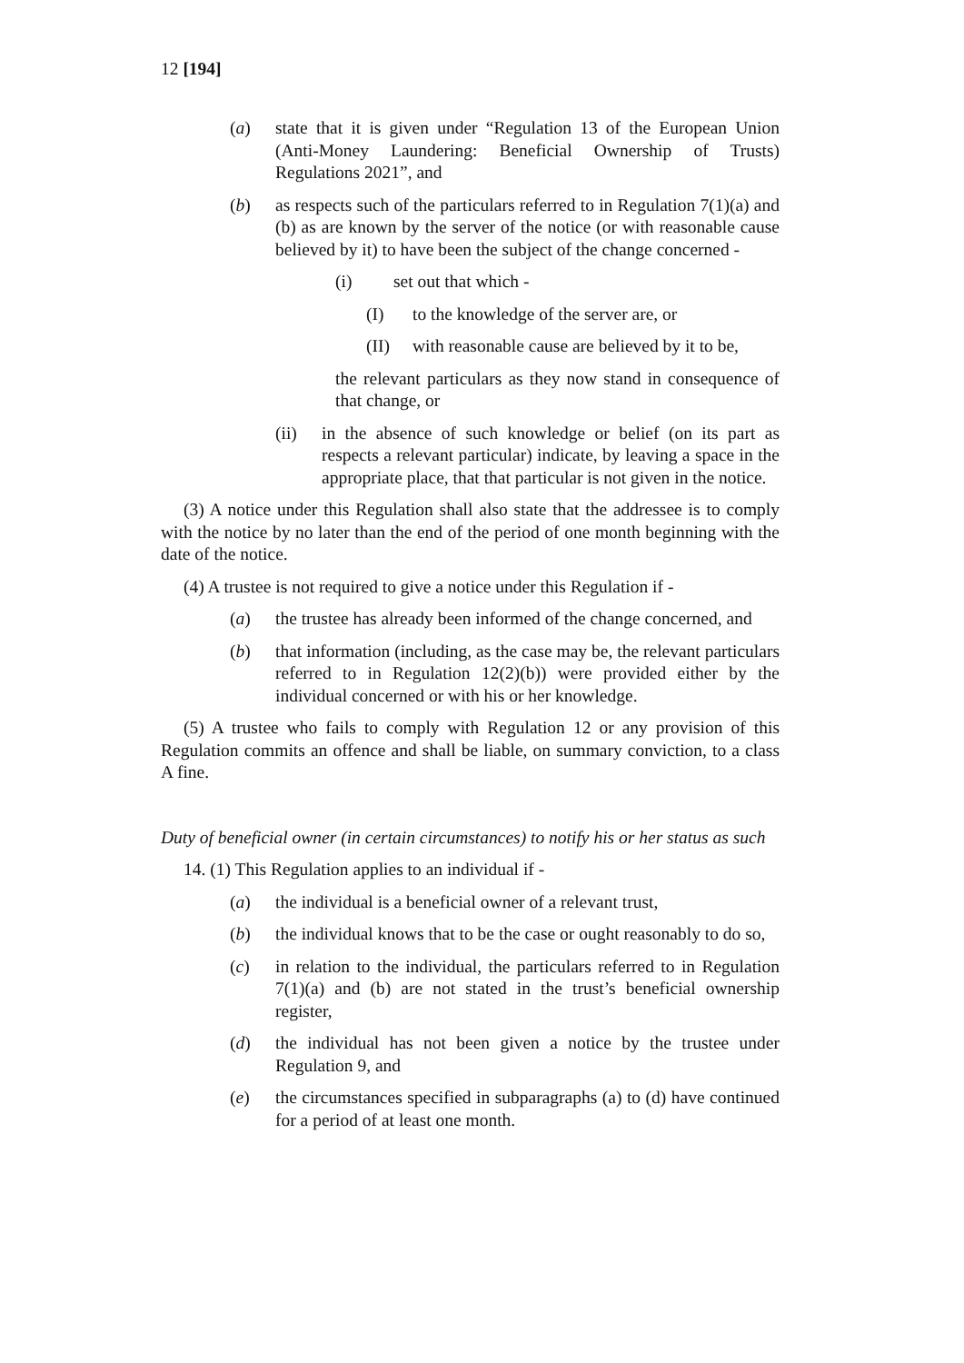12 [194]
(a) state that it is given under “Regulation 13 of the European Union (Anti-Money Laundering: Beneficial Ownership of Trusts) Regulations 2021”, and
(b) as respects such of the particulars referred to in Regulation 7(1)(a) and (b) as are known by the server of the notice (or with reasonable cause believed by it) to have been the subject of the change concerned -
(i) set out that which -
(I) to the knowledge of the server are, or
(II) with reasonable cause are believed by it to be,
the relevant particulars as they now stand in consequence of that change, or
(ii) in the absence of such knowledge or belief (on its part as respects a relevant particular) indicate, by leaving a space in the appropriate place, that that particular is not given in the notice.
(3) A notice under this Regulation shall also state that the addressee is to comply with the notice by no later than the end of the period of one month beginning with the date of the notice.
(4) A trustee is not required to give a notice under this Regulation if -
(a) the trustee has already been informed of the change concerned, and
(b) that information (including, as the case may be, the relevant particulars referred to in Regulation 12(2)(b)) were provided either by the individual concerned or with his or her knowledge.
(5) A trustee who fails to comply with Regulation 12 or any provision of this Regulation commits an offence and shall be liable, on summary conviction, to a class A fine.
Duty of beneficial owner (in certain circumstances) to notify his or her status as such
14. (1) This Regulation applies to an individual if -
(a) the individual is a beneficial owner of a relevant trust,
(b) the individual knows that to be the case or ought reasonably to do so,
(c) in relation to the individual, the particulars referred to in Regulation 7(1)(a) and (b) are not stated in the trust’s beneficial ownership register,
(d) the individual has not been given a notice by the trustee under Regulation 9, and
(e) the circumstances specified in subparagraphs (a) to (d) have continued for a period of at least one month.